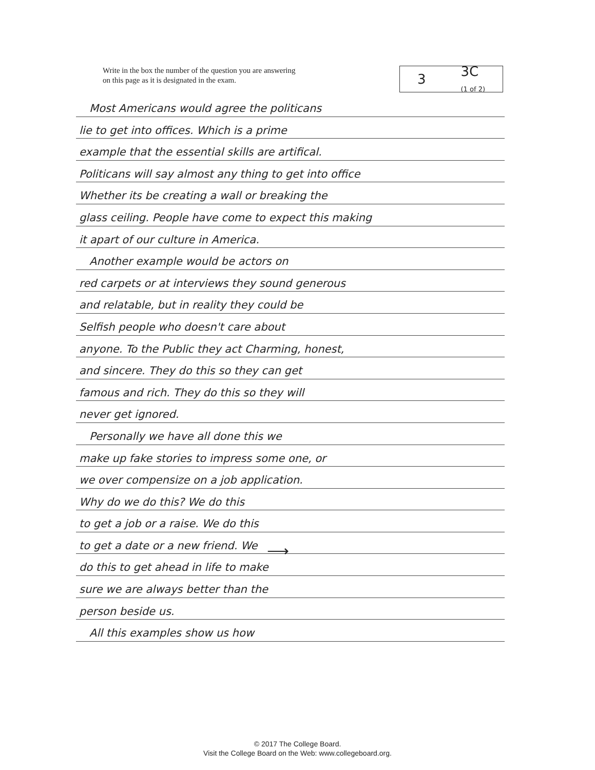Write in the box the number of the question you are answering
on this page as it is designated in the exam.
3 3C
(1 of 2)
Most Americans would agree the politicans
lie to get into offices. Which is a prime
example that the essential skills are artifical.
Politicans will say almost any thing to get into office
Whether its be creating a wall or breaking the
glass ceiling. People have come to expect this making
it apart of our culture in America.
Another example would be actors on
red carpets or at interviews they sound generous
and relatable, but in reality they could be
Selfish people who doesn't care about
anyone. To the Public they act Charming, honest,
and sincere. They do this so they can get
famous and rich. They do this so they will
never get ignored.
Personally we have all done this we
make up fake stories to impress some one, or
we over compensize on a job application.
Why do we do this? We do this
to get a job or a raise. We do this
to get a date or a new friend. We
do this to get ahead in life to make
sure we are always better than the
person beside us.
All this examples show us how
⟶
© 2017 The College Board.
Visit the College Board on the Web: www.collegeboard.org.